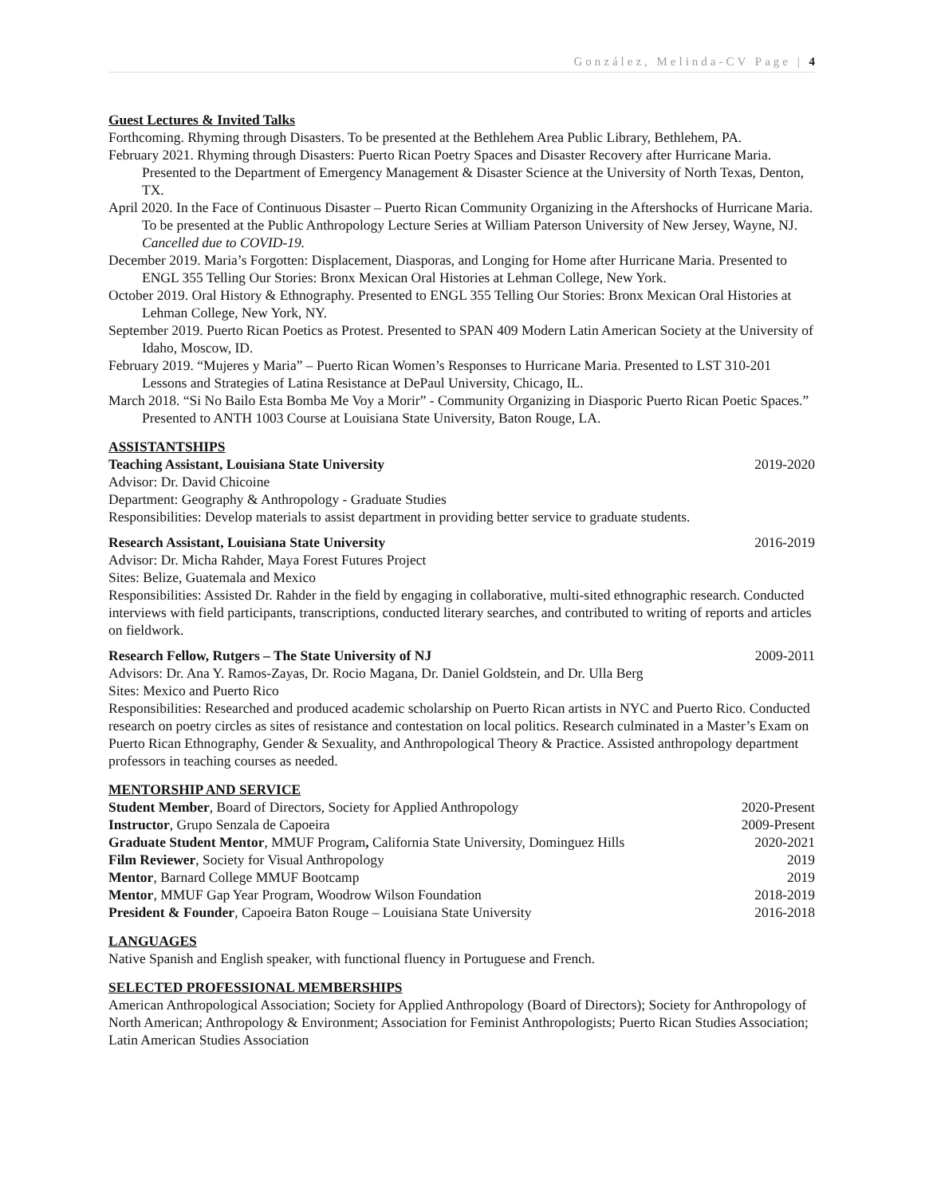González, Melinda-CV Page | 4
Guest Lectures & Invited Talks
Forthcoming. Rhyming through Disasters. To be presented at the Bethlehem Area Public Library, Bethlehem, PA.
February 2021. Rhyming through Disasters: Puerto Rican Poetry Spaces and Disaster Recovery after Hurricane Maria. Presented to the Department of Emergency Management & Disaster Science at the University of North Texas, Denton, TX.
April 2020. In the Face of Continuous Disaster – Puerto Rican Community Organizing in the Aftershocks of Hurricane Maria. To be presented at the Public Anthropology Lecture Series at William Paterson University of New Jersey, Wayne, NJ. Cancelled due to COVID-19.
December 2019. Maria’s Forgotten: Displacement, Diasporas, and Longing for Home after Hurricane Maria. Presented to ENGL 355 Telling Our Stories: Bronx Mexican Oral Histories at Lehman College, New York.
October 2019. Oral History & Ethnography. Presented to ENGL 355 Telling Our Stories: Bronx Mexican Oral Histories at Lehman College, New York, NY.
September 2019. Puerto Rican Poetics as Protest. Presented to SPAN 409 Modern Latin American Society at the University of Idaho, Moscow, ID.
February 2019. “Mujeres y Maria” – Puerto Rican Women’s Responses to Hurricane Maria. Presented to LST 310-201 Lessons and Strategies of Latina Resistance at DePaul University, Chicago, IL.
March 2018. “Si No Bailo Esta Bomba Me Voy a Morir” - Community Organizing in Diasporic Puerto Rican Poetic Spaces.” Presented to ANTH 1003 Course at Louisiana State University, Baton Rouge, LA.
ASSISTANTSHIPS
Teaching Assistant, Louisiana State University 2019-2020
Advisor: Dr. David Chicoine
Department: Geography & Anthropology - Graduate Studies
Responsibilities: Develop materials to assist department in providing better service to graduate students.
Research Assistant, Louisiana State University 2016-2019
Advisor: Dr. Micha Rahder, Maya Forest Futures Project
Sites: Belize, Guatemala and Mexico
Responsibilities: Assisted Dr. Rahder in the field by engaging in collaborative, multi-sited ethnographic research. Conducted interviews with field participants, transcriptions, conducted literary searches, and contributed to writing of reports and articles on fieldwork.
Research Fellow, Rutgers – The State University of NJ 2009-2011
Advisors: Dr. Ana Y. Ramos-Zayas, Dr. Rocio Magana, Dr. Daniel Goldstein, and Dr. Ulla Berg
Sites: Mexico and Puerto Rico
Responsibilities: Researched and produced academic scholarship on Puerto Rican artists in NYC and Puerto Rico. Conducted research on poetry circles as sites of resistance and contestation on local politics. Research culminated in a Master’s Exam on Puerto Rican Ethnography, Gender & Sexuality, and Anthropological Theory & Practice. Assisted anthropology department professors in teaching courses as needed.
MENTORSHIP AND SERVICE
Student Member, Board of Directors, Society for Applied Anthropology 2020-Present
Instructor, Grupo Senzala de Capoeira 2009-Present
Graduate Student Mentor, MMUF Program, California State University, Dominguez Hills 2020-2021
Film Reviewer, Society for Visual Anthropology 2019
Mentor, Barnard College MMUF Bootcamp 2019
Mentor, MMUF Gap Year Program, Woodrow Wilson Foundation 2018-2019
President & Founder, Capoeira Baton Rouge – Louisiana State University 2016-2018
LANGUAGES
Native Spanish and English speaker, with functional fluency in Portuguese and French.
SELECTED PROFESSIONAL MEMBERSHIPS
American Anthropological Association; Society for Applied Anthropology (Board of Directors); Society for Anthropology of North American; Anthropology & Environment; Association for Feminist Anthropologists; Puerto Rican Studies Association; Latin American Studies Association